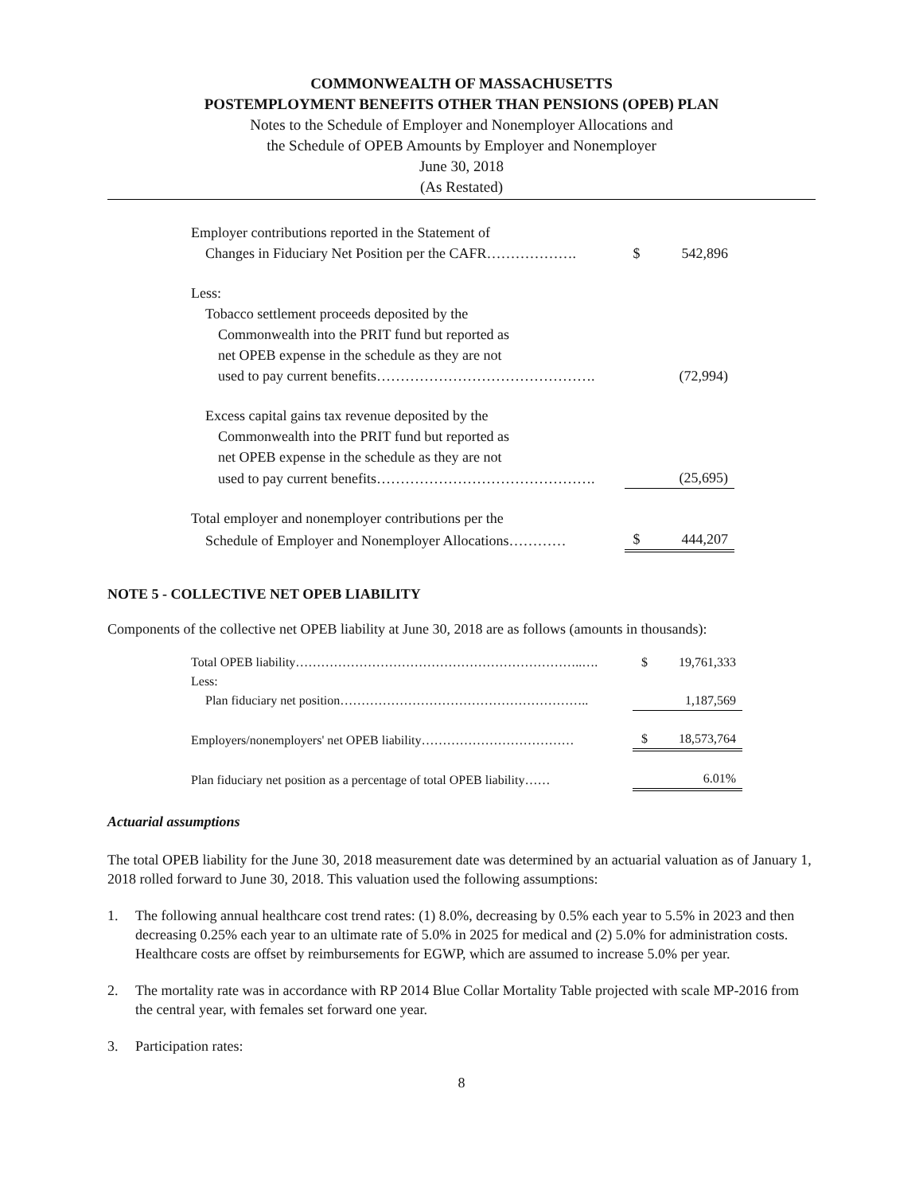COMMONWEALTH OF MASSACHUSETTS
POSTEMPLOYMENT BENEFITS OTHER THAN PENSIONS (OPEB) PLAN
Notes to the Schedule of Employer and Nonemployer Allocations and
the Schedule of OPEB Amounts by Employer and Nonemployer
June 30, 2018
(As Restated)
| Employer contributions reported in the Statement of | | |
| Changes in Fiduciary Net Position per the CAFR………………. | $ | 542,896 |
| Less: | | |
| Tobacco settlement proceeds deposited by the | | |
| Commonwealth into the PRIT fund but reported as | | |
| net OPEB expense in the schedule as they are not | | |
| used to pay current benefits………………………………………. | | (72,994) |
| Excess capital gains tax revenue deposited by the | | |
| Commonwealth into the PRIT fund but reported as | | |
| net OPEB expense in the schedule as they are not | | |
| used to pay current benefits………………………………………. | | (25,695) |
| Total employer and nonemployer contributions per the | | |
| Schedule of Employer and Nonemployer Allocations………… | $ | 444,207 |
NOTE 5 - COLLECTIVE NET OPEB LIABILITY
Components of the collective net OPEB liability at June 30, 2018 are as follows (amounts in thousands):
| Total OPEB liability…………………………………………………………..…. | $ | 19,761,333 |
| Less: | | |
| Plan fiduciary net position………………………………………………….. | | 1,187,569 |
| Employers/nonemployers' net OPEB liability……………………………… | $ | 18,573,764 |
| Plan fiduciary net position as a percentage of total OPEB liability…… | | 6.01% |
Actuarial assumptions
The total OPEB liability for the June 30, 2018 measurement date was determined by an actuarial valuation as of January 1, 2018 rolled forward to June 30, 2018. This valuation used the following assumptions:
1. The following annual healthcare cost trend rates: (1) 8.0%, decreasing by 0.5% each year to 5.5% in 2023 and then decreasing 0.25% each year to an ultimate rate of 5.0% in 2025 for medical and (2) 5.0% for administration costs. Healthcare costs are offset by reimbursements for EGWP, which are assumed to increase 5.0% per year.
2. The mortality rate was in accordance with RP 2014 Blue Collar Mortality Table projected with scale MP-2016 from the central year, with females set forward one year.
3. Participation rates:
8